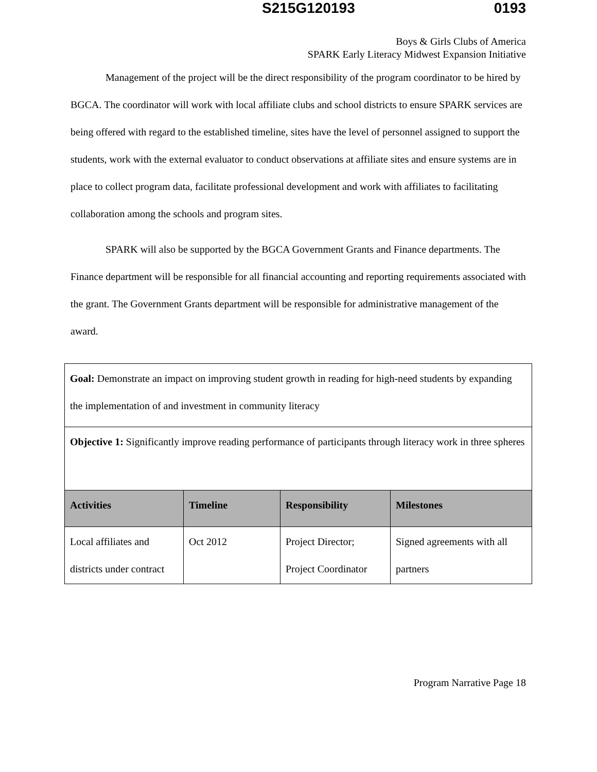S215G120193 0193
Boys & Girls Clubs of America
SPARK Early Literacy Midwest Expansion Initiative
Management of the project will be the direct responsibility of the program coordinator to be hired by BGCA. The coordinator will work with local affiliate clubs and school districts to ensure SPARK services are being offered with regard to the established timeline, sites have the level of personnel assigned to support the students, work with the external evaluator to conduct observations at affiliate sites and ensure systems are in place to collect program data, facilitate professional development and work with affiliates to facilitating collaboration among the schools and program sites.
SPARK will also be supported by the BGCA Government Grants and Finance departments. The Finance department will be responsible for all financial accounting and reporting requirements associated with the grant. The Government Grants department will be responsible for administrative management of the award.
| Goal: Demonstrate an impact on improving student growth in reading for high-need students by expanding the implementation of and investment in community literacy | | | |
| Objective 1: Significantly improve reading performance of participants through literacy work in three spheres | | | |
| Activities | Timeline | Responsibility | Milestones |
| Local affiliates and districts under contract | Oct 2012 | Project Director; Project Coordinator | Signed agreements with all partners |
Program Narrative Page 18